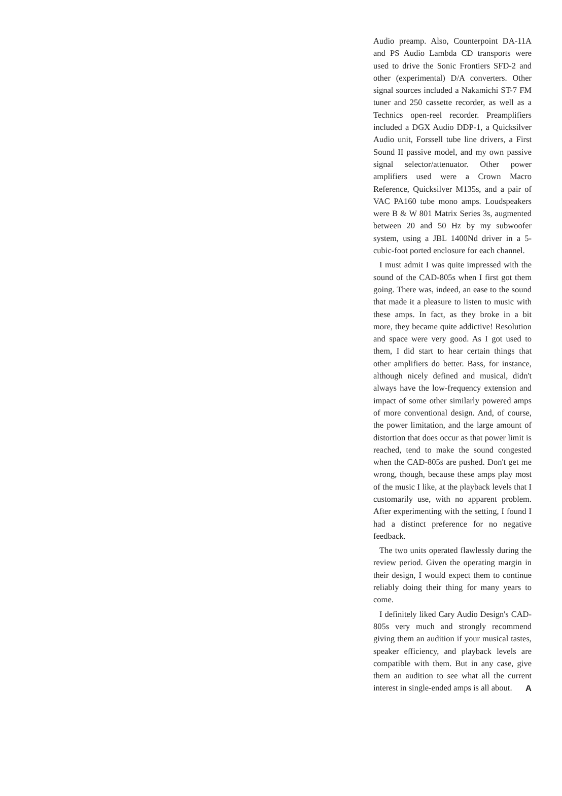Audio preamp. Also, Counterpoint DA-11A and PS Audio Lambda CD transports were used to drive the Sonic Frontiers SFD-2 and other (experimental) D/A converters. Other signal sources included a Nakamichi ST-7 FM tuner and 250 cassette recorder, as well as a Technics open-reel recorder. Preamplifiers included a DGX Audio DDP-1, a Quicksilver Audio unit, Forssell tube line drivers, a First Sound II passive model, and my own passive signal selector/attenuator. Other power amplifiers used were a Crown Macro Reference, Quicksilver M135s, and a pair of VAC PA160 tube mono amps. Loudspeakers were B & W 801 Matrix Series 3s, augmented between 20 and 50 Hz by my subwoofer system, using a JBL 1400Nd driver in a 5-cubic-foot ported enclosure for each channel.
I must admit I was quite impressed with the sound of the CAD-805s when I first got them going. There was, indeed, an ease to the sound that made it a pleasure to listen to music with these amps. In fact, as they broke in a bit more, they became quite addictive! Resolution and space were very good. As I got used to them, I did start to hear certain things that other amplifiers do better. Bass, for instance, although nicely defined and musical, didn't always have the low-frequency extension and impact of some other similarly powered amps of more conventional design. And, of course, the power limitation, and the large amount of distortion that does occur as that power limit is reached, tend to make the sound congested when the CAD-805s are pushed. Don't get me wrong, though, because these amps play most of the music I like, at the playback levels that I customarily use, with no apparent problem. After experimenting with the setting, I found I had a distinct preference for no negative feedback.
The two units operated flawlessly during the review period. Given the operating margin in their design, I would expect them to continue reliably doing their thing for many years to come.
I definitely liked Cary Audio Design's CAD-805s very much and strongly recommend giving them an audition if your musical tastes, speaker efficiency, and playback levels are compatible with them. But in any case, give them an audition to see what all the current interest in single-ended amps is all about. A